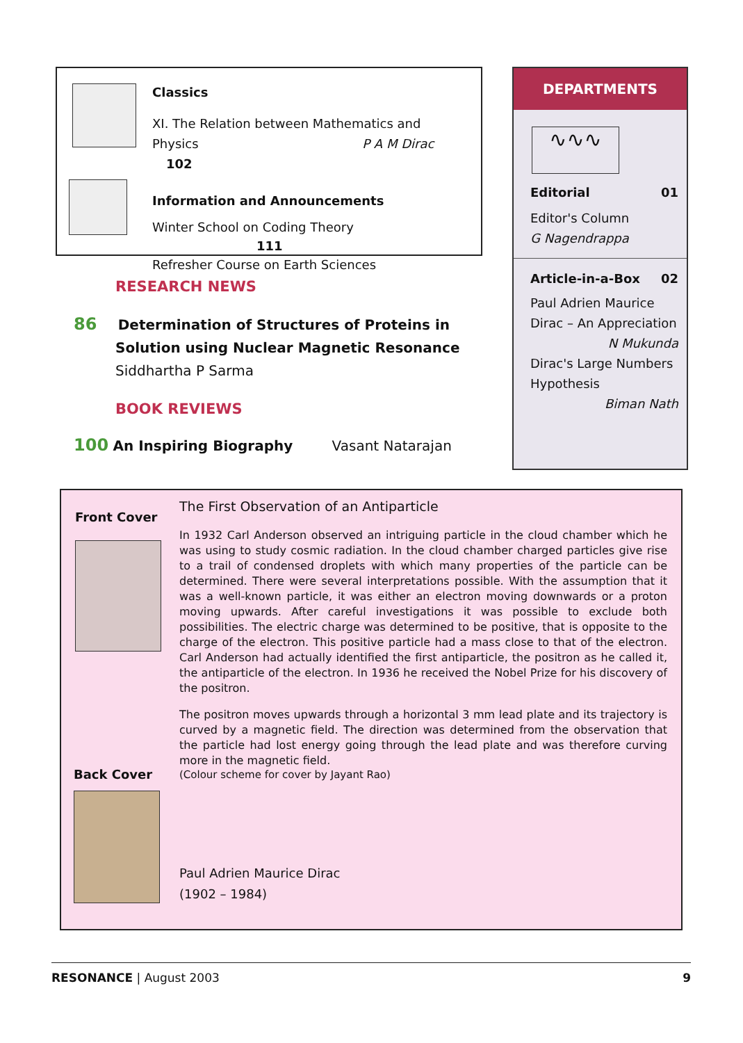Classics
XI. The Relation between Mathematics and
Physics P A M Dirac 102
Information and Announcements
Winter School on Coding Theory 111
Refresher Course on Earth Sciences
RESEARCH NEWS
86 Determination of Structures of Proteins in
Solution using Nuclear Magnetic Resonance
Siddhartha P Sarma
BOOK REVIEWS
100 An Inspiring Biography Vasant Natarajan
DEPARTMENTS
∿∿∿
Editorial 01
Editor's Column
G Nagendrappa
Article-in-a-Box 02
Paul Adrien Maurice
Dirac – An Appreciation
N Mukunda
Dirac's Large Numbers
Hypothesis
Biman Nath
Front Cover
Back Cover
The First Observation of an Antiparticle
In 1932 Carl Anderson observed an intriguing particle in the cloud chamber which he was using to study cosmic radiation. In the cloud chamber charged particles give rise to a trail of condensed droplets with which many properties of the particle can be determined. There were several interpretations possible. With the assumption that it was a well-known particle, it was either an electron moving downwards or a proton moving upwards. After careful investigations it was possible to exclude both possibilities. The electric charge was determined to be positive, that is opposite to the charge of the electron. This positive particle had a mass close to that of the electron. Carl Anderson had actually identified the first antiparticle, the positron as he called it, the antiparticle of the electron. In 1936 he received the Nobel Prize for his discovery of the positron.
The positron moves upwards through a horizontal 3 mm lead plate and its trajectory is curved by a magnetic field. The direction was determined from the observation that the particle had lost energy going through the lead plate and was therefore curving more in the magnetic field.
(Colour scheme for cover by Jayant Rao)
Paul Adrien Maurice Dirac
(1902 – 1984)
RESONANCE | August 2003 9